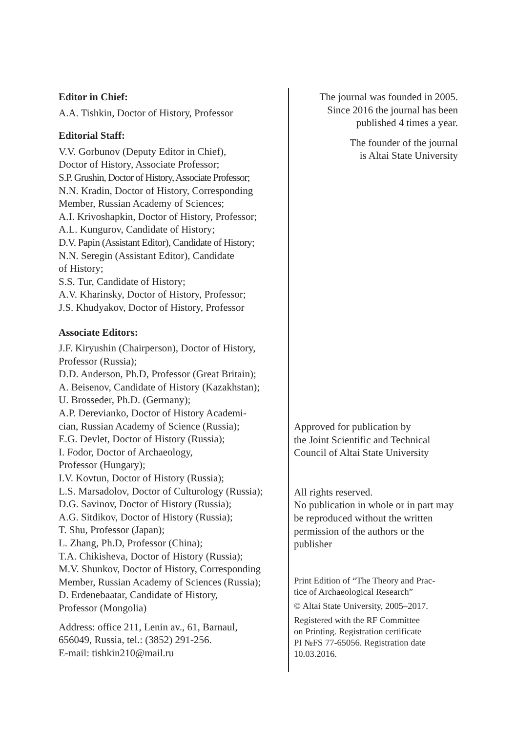Editor in Chief:
A.A. Tishkin, Doctor of History, Professor
Editorial Staff:
V.V. Gorbunov (Deputy Editor in Chief),
Doctor of History, Associate Professor;
S.P. Grushin, Doctor of History, Associate Professor;
N.N. Kradin, Doctor of History, Corresponding Member, Russian Academy of Sciences;
A.I. Krivoshapkin, Doctor of History, Professor;
A.L. Kungurov, Candidate of History;
D.V. Papin (Assistant Editor), Candidate of History;
N.N. Seregin (Assistant Editor), Candidate
of History;
S.S. Tur, Candidate of History;
A.V. Kharinsky, Doctor of History, Professor;
J.S. Khudyakov, Doctor of History, Professor
Associate Editors:
J.F. Kiryushin (Chairperson), Doctor of History, Professor (Russia);
D.D. Anderson, Ph.D, Professor (Great Britain);
A. Beisenov, Candidate of History (Kazakhstan);
U. Brosseder, Ph.D. (Germany);
A.P. Derevianko, Doctor of History Academi-
cian, Russian Academy of Science (Russia);
E.G. Devlet, Doctor of History (Russia);
I. Fodor, Doctor of Archaeology,
Professor (Hungary);
I.V. Kovtun, Doctor of History (Russia);
L.S. Marsadolov, Doctor of Culturology (Russia);
D.G. Savinov, Doctor of History (Russia);
A.G. Sitdikov, Doctor of History (Russia);
T. Shu, Professor (Japan);
L. Zhang, Ph.D, Professor (China);
T.A. Chikisheva, Doctor of History (Russia);
M.V. Shunkov, Doctor of History, Corresponding Member, Russian Academy of Sciences (Russia);
D. Erdenebaatar, Candidate of History,
Professor (Mongolia)
Address: office 211, Lenin av., 61, Barnaul,
656049, Russia, tel.: (3852) 291-256.
E-mail: tishkin210@mail.ru
The journal was founded in 2005.
Since 2016 the journal has been
published 4 times a year.
The founder of the journal
is Altai State University
Approved for publication by
the Joint Scientific and Technical
Council of Altai State University
All rights reserved.
No publication in whole or in part may be reproduced without the written permission of the authors or the publisher
Print Edition of “The Theory and Prac-
tice of Archaeological Research”
© Altai State University, 2005–2017.
Registered with the RF Committee
on Printing. Registration certificate
PI №FS 77-65056. Registration date
10.03.2016.